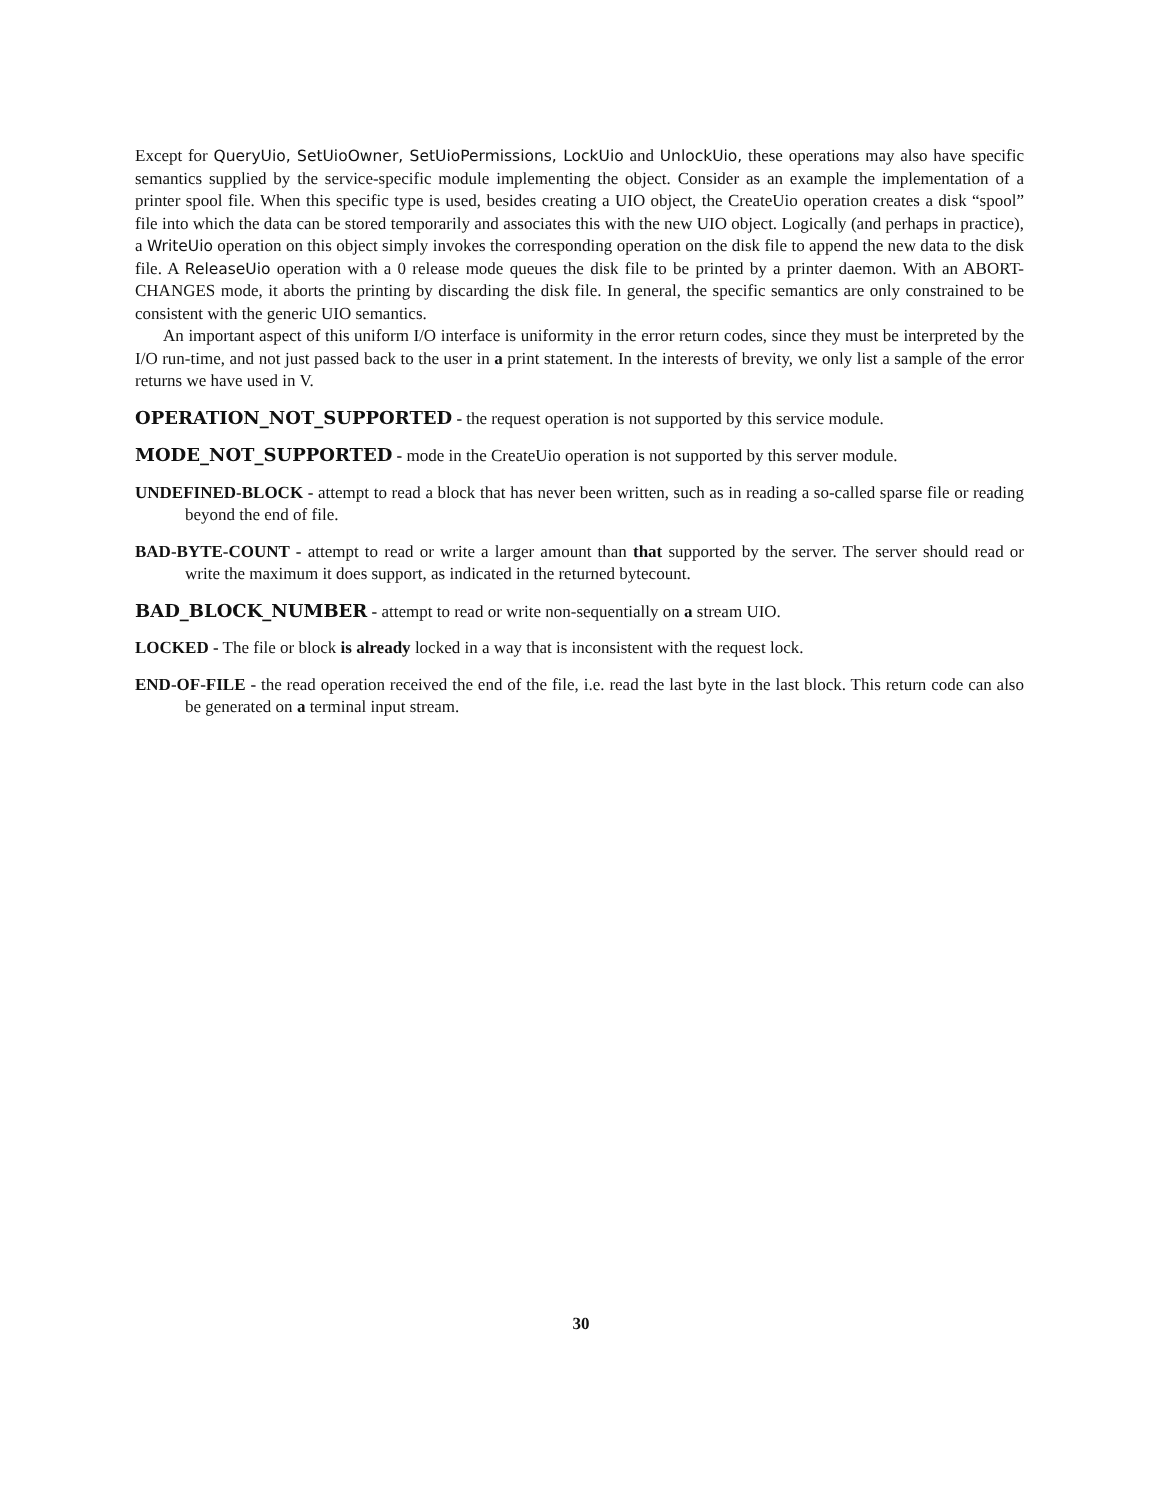Except for QueryUio, SetUioOwner, SetUioPermissions, LockUio and UnlockUio, these operations may also have specific semantics supplied by the service-specific module implementing the object. Consider as an example the implementation of a printer spool file. When this specific type is used, besides creating a UIO object, the CreateUio operation creates a disk “spool” file into which the data can be stored temporarily and associates this with the new UIO object. Logically (and perhaps in practice), a WriteUio operation on this object simply invokes the corresponding operation on the disk file to append the new data to the disk file. A ReleaseUio operation with a 0 release mode queues the disk file to be printed by a printer daemon. With an ABORT-CHANGES mode, it aborts the printing by discarding the disk file. In general, the specific semantics are only constrained to be consistent with the generic UIO semantics.
An important aspect of this uniform I/O interface is uniformity in the error return codes, since they must be interpreted by the I/O run-time, and not just passed back to the user in a print statement. In the interests of brevity, we only list a sample of the error returns we have used in V.
OPERATION_NOT_SUPPORTED - the request operation is not supported by this service module.
MODE_NOT_SUPPORTED - mode in the CreateUio operation is not supported by this server module.
UNDEFINED-BLOCK - attempt to read a block that has never been written, such as in reading a so-called sparse file or reading beyond the end of file.
BAD-BYTE-COUNT - attempt to read or write a larger amount than that supported by the server. The server should read or write the maximum it does support, as indicated in the returned bytecount.
BAD_BLOCK_NUMBER - attempt to read or write non-sequentially on a stream UIO.
LOCKED - The file or block is already locked in a way that is inconsistent with the request lock.
END-OF-FILE - the read operation received the end of the file, i.e. read the last byte in the last block. This return code can also be generated on a terminal input stream.
30